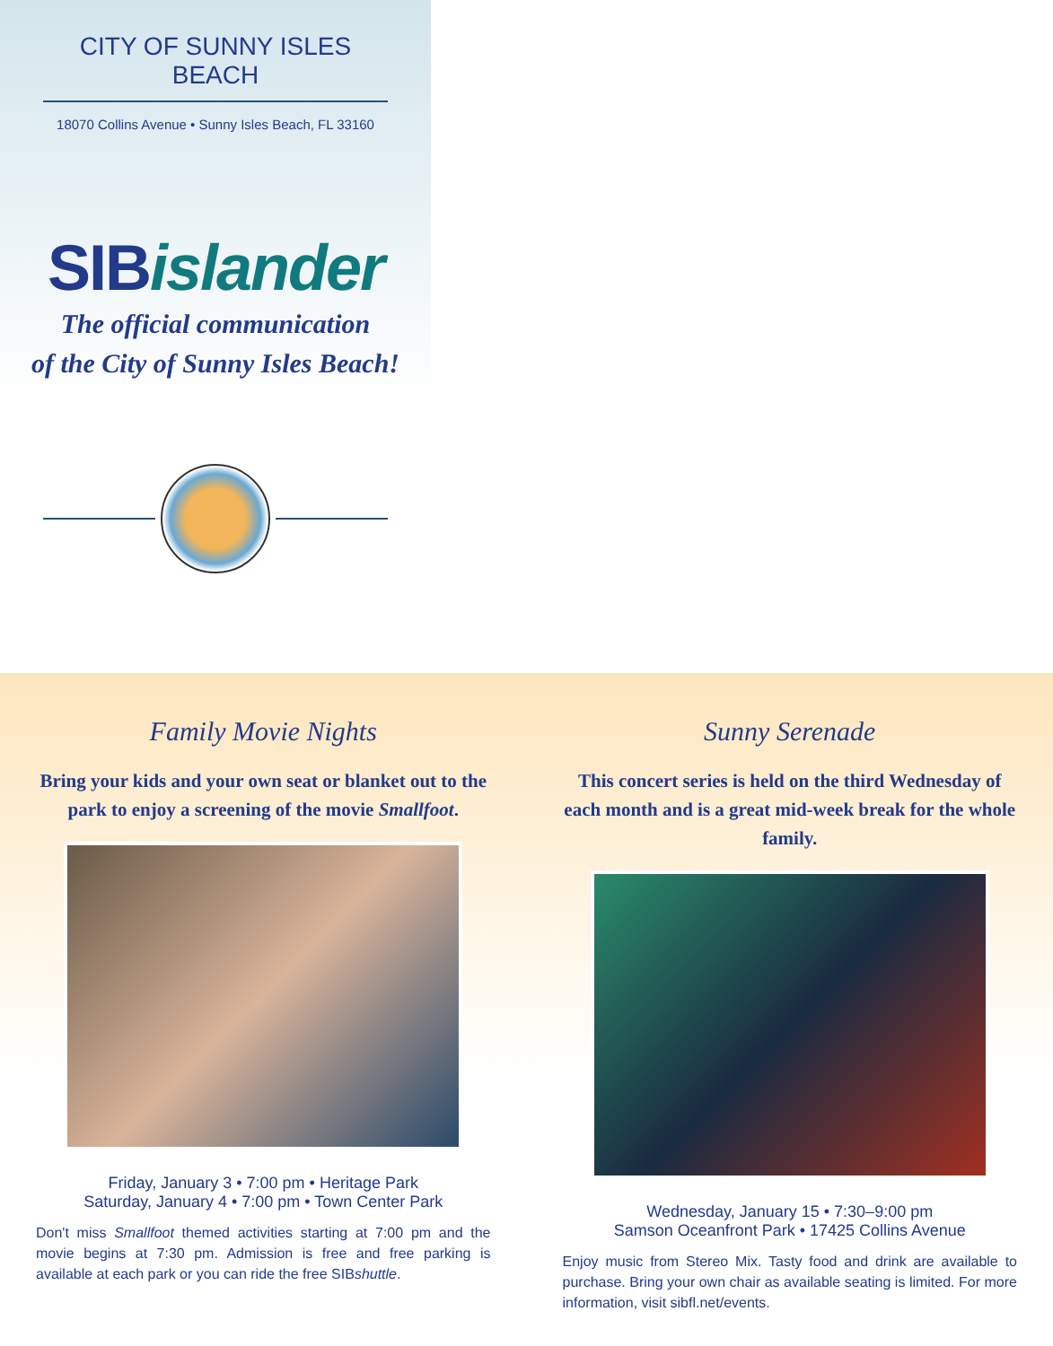CITY OF SUNNY ISLES BEACH
18070 Collins Avenue • Sunny Isles Beach, FL 33160
SIB islander
The official communication
of the City of Sunny Isles Beach!
Family Movie Nights
Bring your kids and your own seat or blanket out to the park to enjoy a screening of the movie Smallfoot.
Friday, January 3 • 7:00 pm • Heritage Park
Saturday, January 4 • 7:00 pm • Town Center Park
Don't miss Smallfoot themed activities starting at 7:00 pm and the movie begins at 7:30 pm. Admission is free and free parking is available at each park or you can ride the free SIBshuttle.
Sunny Serenade
This concert series is held on the third Wednesday of each month and is a great mid-week break for the whole family.
Wednesday, January 15 • 7:30–9:00 pm
Samson Oceanfront Park • 17425 Collins Avenue
Enjoy music from Stereo Mix. Tasty food and drink are available to purchase. Bring your own chair as available seating is limited. For more information, visit sibfl.net/events.